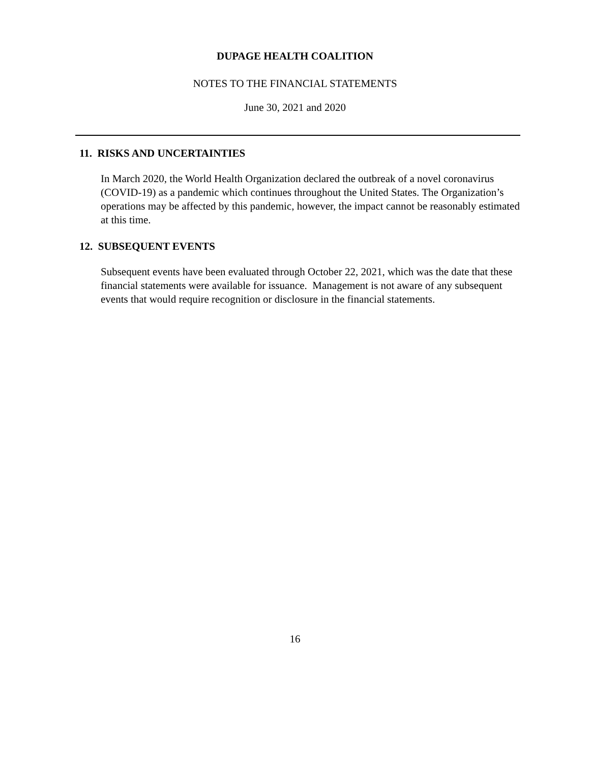DUPAGE HEALTH COALITION
NOTES TO THE FINANCIAL STATEMENTS
June 30, 2021 and 2020
11. RISKS AND UNCERTAINTIES
In March 2020, the World Health Organization declared the outbreak of a novel coronavirus (COVID-19) as a pandemic which continues throughout the United States. The Organization’s operations may be affected by this pandemic, however, the impact cannot be reasonably estimated at this time.
12. SUBSEQUENT EVENTS
Subsequent events have been evaluated through October 22, 2021, which was the date that these financial statements were available for issuance. Management is not aware of any subsequent events that would require recognition or disclosure in the financial statements.
16